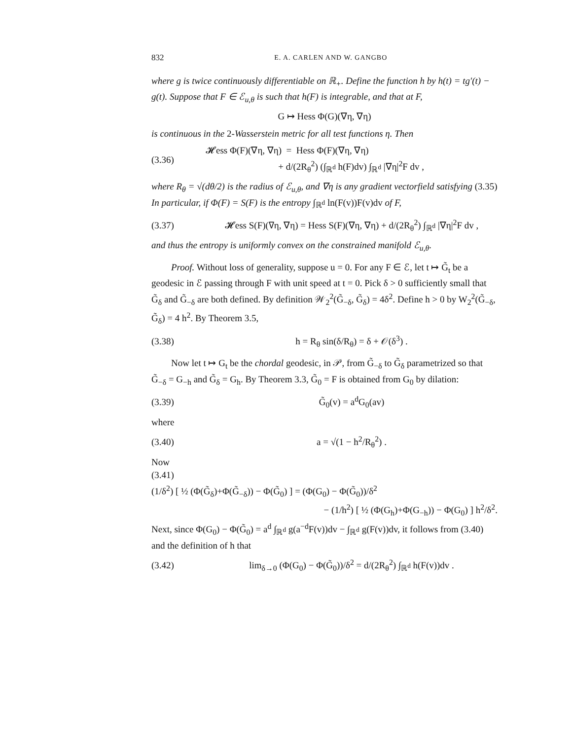832 E. A. CARLEN AND W. GANGBO
where g is twice continuously differentiable on ℝ<sub>+</sub>. Define the function h by h(t) = tg′(t) − g(t). Suppose that F ∈ ℰ<sub>u,θ</sub> is such that h(F) is integrable, and that at F,
G ↦ Hess Φ(G)(∇η, ∇η)
is continuous in the 2-Wasserstein metric for all test functions η. Then
(3.36) 𝓗ess Φ(F)(∇η, ∇η) = Hess Φ(F)(∇η, ∇η)
+ d/(2R<sub>θ</sub><sup>2</sup>) (∫<sub>ℝ<sup>d</sup></sub> h(F)dv) ∫<sub>ℝ<sup>d</sup></sub> |∇η|<sup>2</sup>F dv ,
where R<sub>θ</sub> = √(dθ/2) is the radius of ℰ<sub>u,θ</sub>, and ∇η is any gradient vectorfield satisfying (3.35) In particular, if Φ(F) = S(F) is the entropy ∫<sub>ℝ<sup>d</sup></sub> ln(F(v))F(v)dv of F,
(3.37) 𝓗ess S(F)(∇η, ∇η) = Hess S(F)(∇η, ∇η) + d/(2R<sub>θ</sub><sup>2</sup>) ∫<sub>ℝ<sup>d</sup></sub> |∇η|<sup>2</sup>F dv ,
and thus the entropy is uniformly convex on the constrained manifold ℰ<sub>u,θ</sub>.
Proof. Without loss of generality, suppose u = 0. For any F ∈ ℰ, let t ↦ G̃<sub>t</sub> be a geodesic in ℰ passing through F with unit speed at t = 0. Pick δ > 0 sufficiently small that G̃<sub>δ</sub> and G̃<sub>−δ</sub> are both defined. By definition 𝒲<sub>2</sub><sup>2</sup>(G̃<sub>−δ</sub>, G̃<sub>δ</sub>) = 4δ<sup>2</sup>. Define h > 0 by W<sub>2</sub><sup>2</sup>(G̃<sub>−δ</sub>, G̃<sub>δ</sub>) = 4 h<sup>2</sup>. By Theorem 3.5,
(3.38) h = R<sub>θ</sub> sin(δ/R<sub>θ</sub>) = δ + 𝒪(δ<sup>3</sup>) .
Now let t ↦ G<sub>t</sub> be the chordal geodesic, in 𝒫, from G̃<sub>−δ</sub> to G̃<sub>δ</sub> parametrized so that G̃<sub>−δ</sub> = G<sub>−h</sub> and G̃<sub>δ</sub> = G<sub>h</sub>. By Theorem 3.3, G̃<sub>0</sub> = F is obtained from G<sub>0</sub> by dilation:
(3.39) G̃<sub>0</sub>(v) = a<sup>d</sup>G<sub>0</sub>(av)
where
(3.40) a = √(1 − h<sup>2</sup>/R<sub>θ</sub><sup>2</sup>) .
Now
(3.41)
(1/δ<sup>2</sup>) [ ½ (Φ(G̃<sub>δ</sub>)+Φ(G̃<sub>−δ</sub>)) − Φ(G̃<sub>0</sub>) ] = (Φ(G<sub>0</sub>) − Φ(G̃<sub>0</sub>))/δ<sup>2</sup>
− (1/h<sup>2</sup>) [ ½ (Φ(G<sub>h</sub>)+Φ(G<sub>−h</sub>)) − Φ(G<sub>0</sub>) ] h<sup>2</sup>/δ<sup>2</sup>.
Next, since Φ(G<sub>0</sub>) − Φ(G̃<sub>0</sub>) = a<sup>d</sup> ∫<sub>ℝ<sup>d</sup></sub> g(a<sup>−d</sup>F(v))dv − ∫<sub>ℝ<sup>d</sup></sub> g(F(v))dv, it follows from (3.40) and the definition of h that
(3.42) lim<sub>δ→0</sub> (Φ(G<sub>0</sub>) − Φ(G̃<sub>0</sub>))/δ<sup>2</sup> = d/(2R<sub>θ</sub><sup>2</sup>) ∫<sub>ℝ<sup>d</sup></sub> h(F(v))dv .